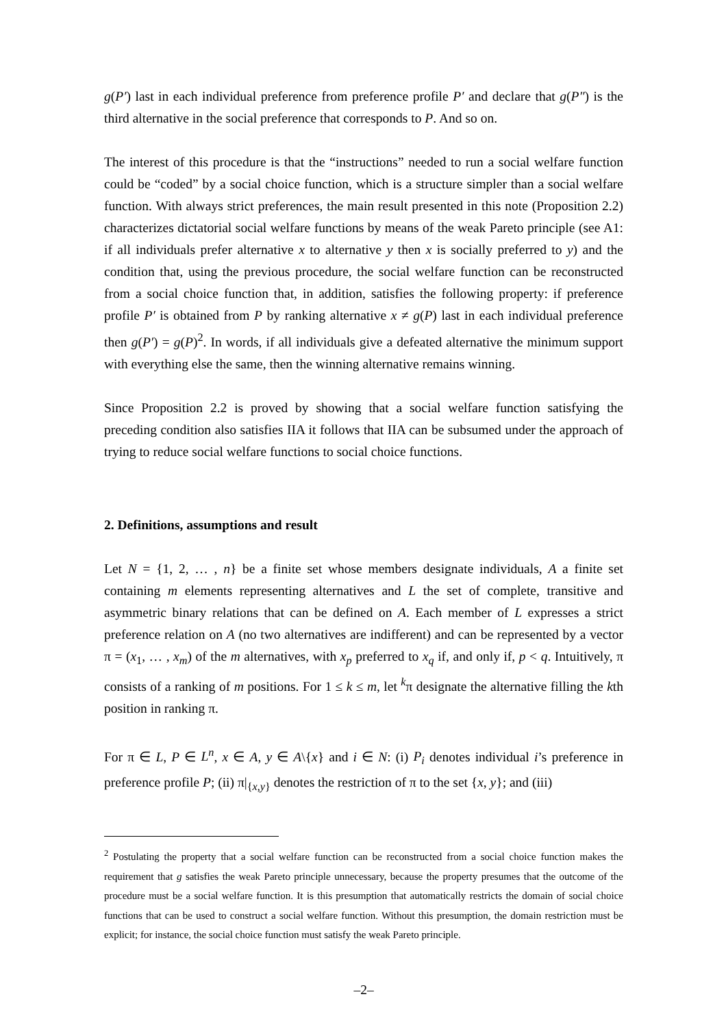g(P′) last in each individual preference from preference profile P′ and declare that g(P″) is the third alternative in the social preference that corresponds to P. And so on.
The interest of this procedure is that the “instructions” needed to run a social welfare function could be “coded” by a social choice function, which is a structure simpler than a social welfare function. With always strict preferences, the main result presented in this note (Proposition 2.2) characterizes dictatorial social welfare functions by means of the weak Pareto principle (see A1: if all individuals prefer alternative x to alternative y then x is socially preferred to y) and the condition that, using the previous procedure, the social welfare function can be reconstructed from a social choice function that, in addition, satisfies the following property: if preference profile P′ is obtained from P by ranking alternative x ≠ g(P) last in each individual preference then g(P′) = g(P)<sup>2</sup>. In words, if all individuals give a defeated alternative the minimum support with everything else the same, then the winning alternative remains winning.
Since Proposition 2.2 is proved by showing that a social welfare function satisfying the preceding condition also satisfies IIA it follows that IIA can be subsumed under the approach of trying to reduce social welfare functions to social choice functions.
2. Definitions, assumptions and result
Let N = {1, 2, … , n} be a finite set whose members designate individuals, A a finite set containing m elements representing alternatives and L the set of complete, transitive and asymmetric binary relations that can be defined on A. Each member of L expresses a strict preference relation on A (no two alternatives are indifferent) and can be represented by a vector π = (x<sub>1</sub>, … , x<sub>m</sub>) of the m alternatives, with x<sub>p</sub> preferred to x<sub>q</sub> if, and only if, p < q. Intuitively, π consists of a ranking of m positions. For 1 ≤ k ≤ m, let <sup>k</sup>π designate the alternative filling the kth position in ranking π.
For π ∈ L, P ∈ L<sup>n</sup>, x ∈ A, y ∈ A\{x} and i ∈ N: (i) P<sub>i</sub> denotes individual i’s preference in preference profile P; (ii) π|<sub>{x,y}</sub> denotes the restriction of π to the set {x, y}; and (iii)
<sup>2</sup> Postulating the property that a social welfare function can be reconstructed from a social choice function makes the requirement that g satisfies the weak Pareto principle unnecessary, because the property presumes that the outcome of the procedure must be a social welfare function. It is this presumption that automatically restricts the domain of social choice functions that can be used to construct a social welfare function. Without this presumption, the domain restriction must be explicit; for instance, the social choice function must satisfy the weak Pareto principle.
–2–